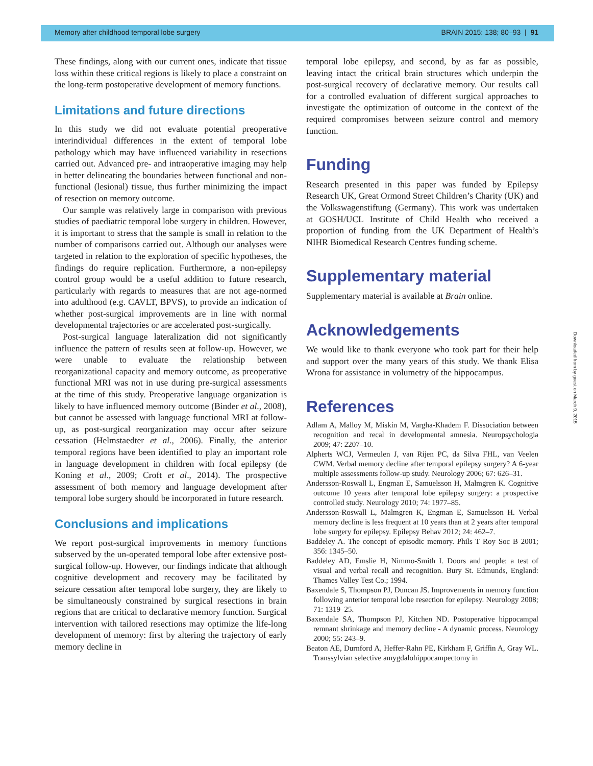Memory after childhood temporal lobe surgery BRAIN 2015: 138; 80–93 | 91
These findings, along with our current ones, indicate that tissue loss within these critical regions is likely to place a constraint on the long-term postoperative development of memory functions.
Limitations and future directions
In this study we did not evaluate potential preoperative interindividual differences in the extent of temporal lobe pathology which may have influenced variability in resections carried out. Advanced pre- and intraoperative imaging may help in better delineating the boundaries between functional and non-functional (lesional) tissue, thus further minimizing the impact of resection on memory outcome.
Our sample was relatively large in comparison with previous studies of paediatric temporal lobe surgery in children. However, it is important to stress that the sample is small in relation to the number of comparisons carried out. Although our analyses were targeted in relation to the exploration of specific hypotheses, the findings do require replication. Furthermore, a non-epilepsy control group would be a useful addition to future research, particularly with regards to measures that are not age-normed into adulthood (e.g. CAVLT, BPVS), to provide an indication of whether post-surgical improvements are in line with normal developmental trajectories or are accelerated post-surgically.
Post-surgical language lateralization did not significantly influence the pattern of results seen at follow-up. However, we were unable to evaluate the relationship between reorganizational capacity and memory outcome, as preoperative functional MRI was not in use during pre-surgical assessments at the time of this study. Preoperative language organization is likely to have influenced memory outcome (Binder et al., 2008), but cannot be assessed with language functional MRI at follow-up, as post-surgical reorganization may occur after seizure cessation (Helmstaedter et al., 2006). Finally, the anterior temporal regions have been identified to play an important role in language development in children with focal epilepsy (de Koning et al., 2009; Croft et al., 2014). The prospective assessment of both memory and language development after temporal lobe surgery should be incorporated in future research.
Conclusions and implications
We report post-surgical improvements in memory functions subserved by the un-operated temporal lobe after extensive post-surgical follow-up. However, our findings indicate that although cognitive development and recovery may be facilitated by seizure cessation after temporal lobe surgery, they are likely to be simultaneously constrained by surgical resections in brain regions that are critical to declarative memory function. Surgical intervention with tailored resections may optimize the life-long development of memory: first by altering the trajectory of early memory decline in
temporal lobe epilepsy, and second, by as far as possible, leaving intact the critical brain structures which underpin the post-surgical recovery of declarative memory. Our results call for a controlled evaluation of different surgical approaches to investigate the optimization of outcome in the context of the required compromises between seizure control and memory function.
Funding
Research presented in this paper was funded by Epilepsy Research UK, Great Ormond Street Children’s Charity (UK) and the Volkswagenstiftung (Germany). This work was undertaken at GOSH/UCL Institute of Child Health who received a proportion of funding from the UK Department of Health’s NIHR Biomedical Research Centres funding scheme.
Supplementary material
Supplementary material is available at Brain online.
Acknowledgements
We would like to thank everyone who took part for their help and support over the many years of this study. We thank Elisa Wrona for assistance in volumetry of the hippocampus.
References
Adlam A, Malloy M, Miskin M, Vargha-Khadem F. Dissociation between recognition and recal in developmental amnesia. Neuropsychologia 2009; 47: 2207–10.
Alpherts WCJ, Vermeulen J, van Rijen PC, da Silva FHL, van Veelen CWM. Verbal memory decline after temporal epilepsy surgery? A 6-year multiple assessments follow-up study. Neurology 2006; 67: 626–31.
Andersson-Roswall L, Engman E, Samuelsson H, Malmgren K. Cognitive outcome 10 years after temporal lobe epilepsy surgery: a prospective controlled study. Neurology 2010; 74: 1977–85.
Andersson-Roswall L, Malmgren K, Engman E, Samuelsson H. Verbal memory decline is less frequent at 10 years than at 2 years after temporal lobe surgery for epilepsy. Epilepsy Behav 2012; 24: 462–7.
Baddeley A. The concept of episodic memory. Phils T Roy Soc B 2001; 356: 1345–50.
Baddeley AD, Emslie H, Nimmo-Smith I. Doors and people: a test of visual and verbal recall and recognition. Bury St. Edmunds, England: Thames Valley Test Co.; 1994.
Baxendale S, Thompson PJ, Duncan JS. Improvements in memory function following anterior temporal lobe resection for epilepsy. Neurology 2008; 71: 1319–25.
Baxendale SA, Thompson PJ, Kitchen ND. Postoperative hippocampal remnant shrinkage and memory decline - A dynamic process. Neurology 2000; 55: 243–9.
Beaton AE, Durnford A, Heffer-Rahn PE, Kirkham F, Griffin A, Gray WL. Transsylvian selective amygdalohippocampectomy in
Downloaded from by guest on March 9, 2015